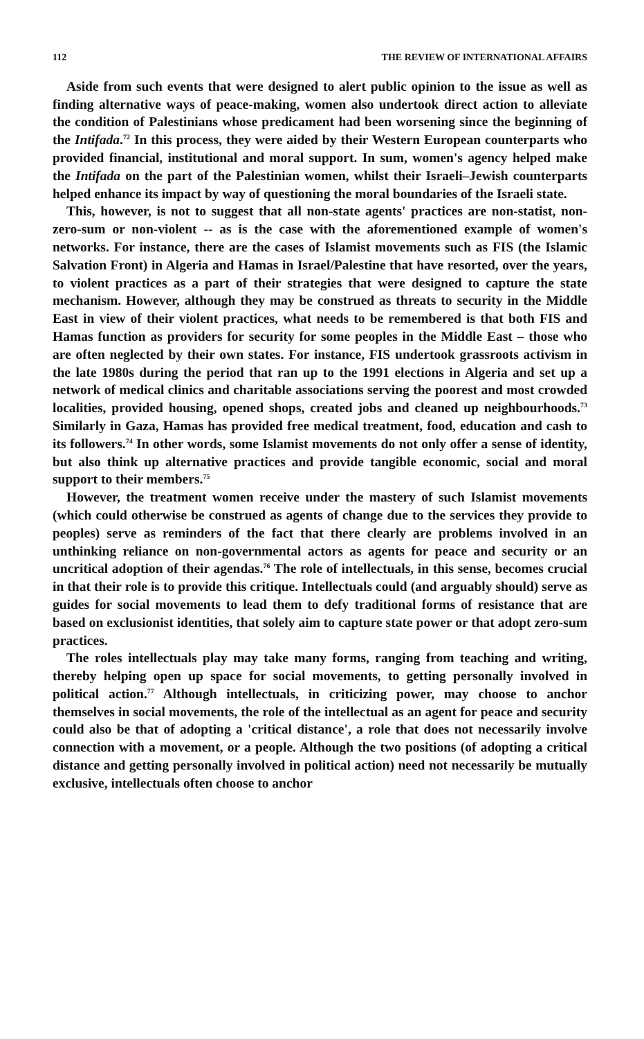112 THE REVIEW OF INTERNATIONAL AFFAIRS
Aside from such events that were designed to alert public opinion to the issue as well as finding alternative ways of peace-making, women also undertook direct action to alleviate the condition of Palestinians whose predicament had been worsening since the beginning of the Intifada.<sup>72</sup> In this process, they were aided by their Western European counterparts who provided financial, institutional and moral support. In sum, women's agency helped make the Intifada on the part of the Palestinian women, whilst their Israeli–Jewish counterparts helped enhance its impact by way of questioning the moral boundaries of the Israeli state.
This, however, is not to suggest that all non-state agents' practices are non-statist, non-zero-sum or non-violent -- as is the case with the aforementioned example of women's networks. For instance, there are the cases of Islamist movements such as FIS (the Islamic Salvation Front) in Algeria and Hamas in Israel/Palestine that have resorted, over the years, to violent practices as a part of their strategies that were designed to capture the state mechanism. However, although they may be construed as threats to security in the Middle East in view of their violent practices, what needs to be remembered is that both FIS and Hamas function as providers for security for some peoples in the Middle East – those who are often neglected by their own states. For instance, FIS undertook grassroots activism in the late 1980s during the period that ran up to the 1991 elections in Algeria and set up a network of medical clinics and charitable associations serving the poorest and most crowded localities, provided housing, opened shops, created jobs and cleaned up neighbourhoods.<sup>73</sup> Similarly in Gaza, Hamas has provided free medical treatment, food, education and cash to its followers.<sup>74</sup> In other words, some Islamist movements do not only offer a sense of identity, but also think up alternative practices and provide tangible economic, social and moral support to their members.<sup>75</sup>
However, the treatment women receive under the mastery of such Islamist movements (which could otherwise be construed as agents of change due to the services they provide to peoples) serve as reminders of the fact that there clearly are problems involved in an unthinking reliance on non-governmental actors as agents for peace and security or an uncritical adoption of their agendas.<sup>76</sup> The role of intellectuals, in this sense, becomes crucial in that their role is to provide this critique. Intellectuals could (and arguably should) serve as guides for social movements to lead them to defy traditional forms of resistance that are based on exclusionist identities, that solely aim to capture state power or that adopt zero-sum practices.
The roles intellectuals play may take many forms, ranging from teaching and writing, thereby helping open up space for social movements, to getting personally involved in political action.<sup>77</sup> Although intellectuals, in criticizing power, may choose to anchor themselves in social movements, the role of the intellectual as an agent for peace and security could also be that of adopting a 'critical distance', a role that does not necessarily involve connection with a movement, or a people. Although the two positions (of adopting a critical distance and getting personally involved in political action) need not necessarily be mutually exclusive, intellectuals often choose to anchor